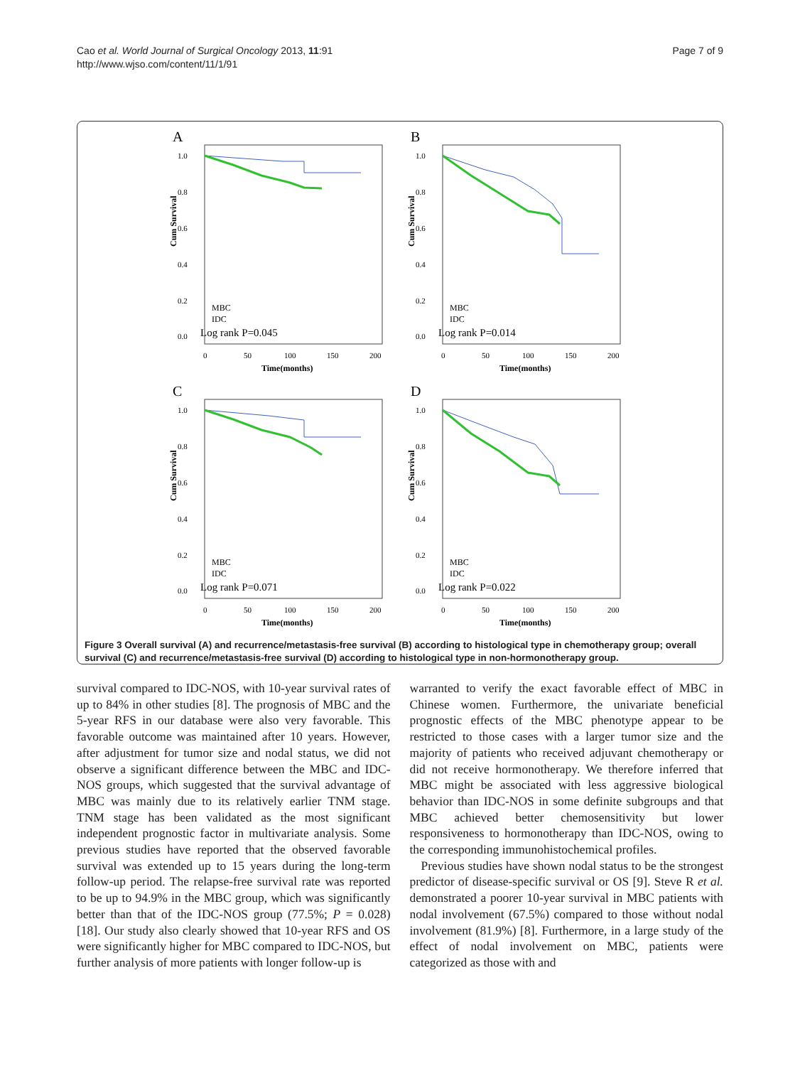Cao et al. World Journal of Surgical Oncology 2013, 11:91
http://www.wjso.com/content/11/1/91
Page 7 of 9
A
Cum Survival
1.0
0.8
0.6
0.4
0.2
0.0
MBC
IDC
Log rank P=0.045
0
50
100
150
200
Time(months)
B
Cum Survival
1.0
0.8
0.6
0.4
0.2
0.0
MBC
IDC
Log rank P=0.014
0
50
100
150
200
Time(months)
C
Cum Survival
1.0
0.8
0.6
0.4
0.2
0.0
MBC
IDC
Log rank P=0.071
0
50
100
150
200
Time(months)
D
Cum Survival
1.0
0.8
0.6
0.4
0.2
0.0
MBC
IDC
Log rank P=0.022
0
50
100
150
200
Time(months)
Figure 3 Overall survival (A) and recurrence/metastasis-free survival (B) according to histological type in chemotherapy group; overall survival (C) and recurrence/metastasis-free survival (D) according to histological type in non-hormonotherapy group.
survival compared to IDC-NOS, with 10-year survival rates of up to 84% in other studies [8]. The prognosis of MBC and the 5-year RFS in our database were also very favorable. This favorable outcome was maintained after 10 years. However, after adjustment for tumor size and nodal status, we did not observe a significant difference between the MBC and IDC-NOS groups, which suggested that the survival advantage of MBC was mainly due to its relatively earlier TNM stage. TNM stage has been validated as the most significant independent prognostic factor in multivariate analysis. Some previous studies have reported that the observed favorable survival was extended up to 15 years during the long-term follow-up period. The relapse-free survival rate was reported to be up to 94.9% in the MBC group, which was significantly better than that of the IDC-NOS group (77.5%; P = 0.028) [18]. Our study also clearly showed that 10-year RFS and OS were significantly higher for MBC compared to IDC-NOS, but further analysis of more patients with longer follow-up is
warranted to verify the exact favorable effect of MBC in Chinese women. Furthermore, the univariate beneficial prognostic effects of the MBC phenotype appear to be restricted to those cases with a larger tumor size and the majority of patients who received adjuvant chemotherapy or did not receive hormonotherapy. We therefore inferred that MBC might be associated with less aggressive biological behavior than IDC-NOS in some definite subgroups and that MBC achieved better chemosensitivity but lower responsiveness to hormonotherapy than IDC-NOS, owing to the corresponding immunohistochemical profiles.
Previous studies have shown nodal status to be the strongest predictor of disease-specific survival or OS [9]. Steve R et al. demonstrated a poorer 10-year survival in MBC patients with nodal involvement (67.5%) compared to those without nodal involvement (81.9%) [8]. Furthermore, in a large study of the effect of nodal involvement on MBC, patients were categorized as those with and